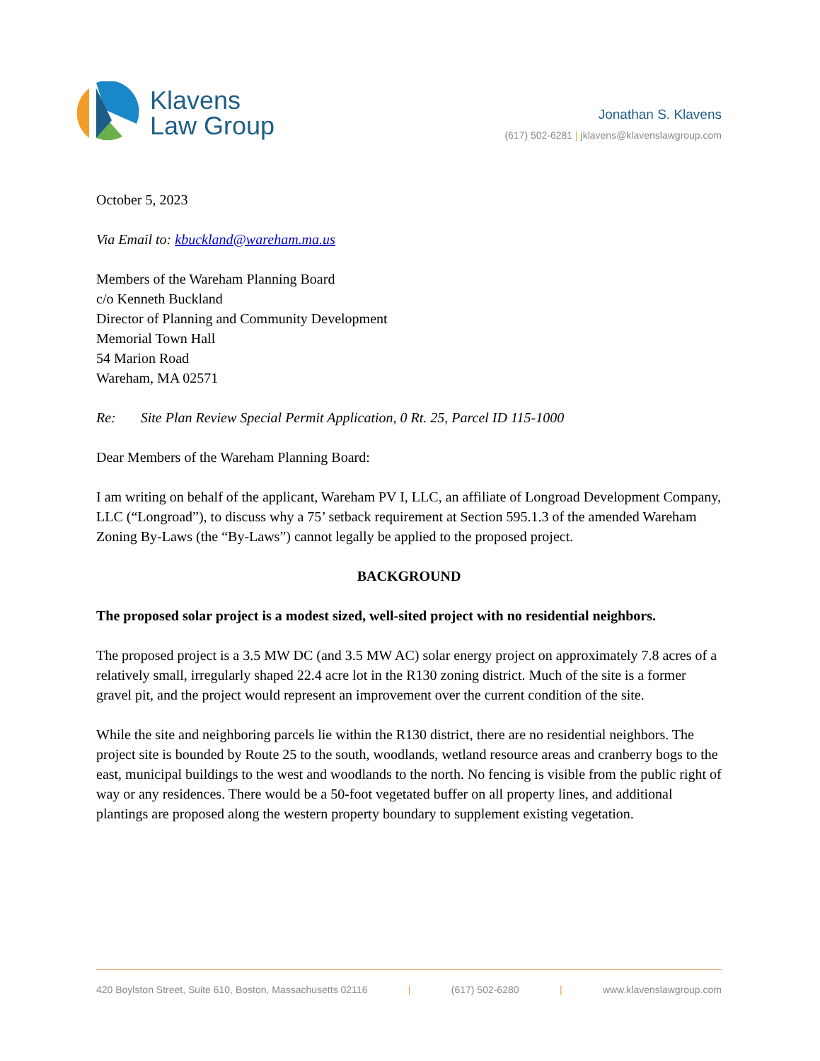Klavens
Law Group
Jonathan S. Klavens
(617) 502-6281 | jklavens@klavenslawgroup.com
October 5, 2023
Via Email to: kbuckland@wareham.ma.us
Members of the Wareham Planning Board
c/o Kenneth Buckland
Director of Planning and Community Development
Memorial Town Hall
54 Marion Road
Wareham, MA 02571
Re: Site Plan Review Special Permit Application, 0 Rt. 25, Parcel ID 115-1000
Dear Members of the Wareham Planning Board:
I am writing on behalf of the applicant, Wareham PV I, LLC, an affiliate of Longroad Development Company, LLC (“Longroad”), to discuss why a 75’ setback requirement at Section 595.1.3 of the amended Wareham Zoning By-Laws (the “By-Laws”) cannot legally be applied to the proposed project.
BACKGROUND
The proposed solar project is a modest sized, well-sited project with no residential neighbors.
The proposed project is a 3.5 MW DC (and 3.5 MW AC) solar energy project on approximately 7.8 acres of a relatively small, irregularly shaped 22.4 acre lot in the R130 zoning district. Much of the site is a former gravel pit, and the project would represent an improvement over the current condition of the site.
While the site and neighboring parcels lie within the R130 district, there are no residential neighbors. The project site is bounded by Route 25 to the south, woodlands, wetland resource areas and cranberry bogs to the east, municipal buildings to the west and woodlands to the north. No fencing is visible from the public right of way or any residences. There would be a 50-foot vegetated buffer on all property lines, and additional plantings are proposed along the western property boundary to supplement existing vegetation.
420 Boylston Street, Suite 610, Boston, Massachusetts 02116 | (617) 502-6280 | www.klavenslawgroup.com